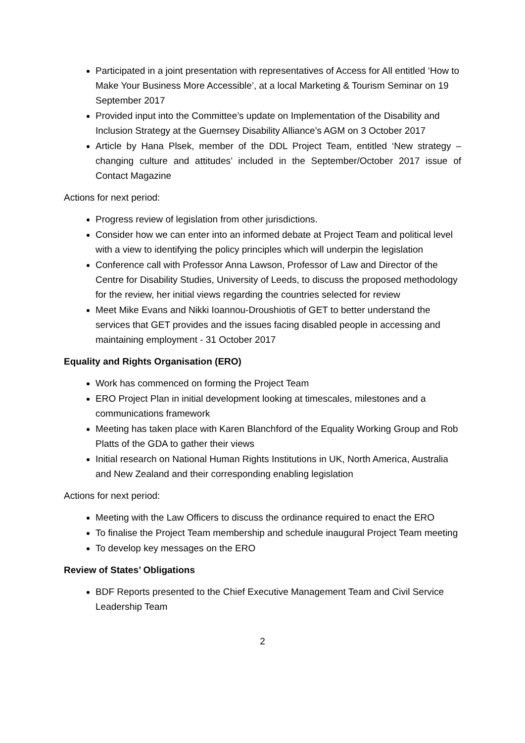Participated in a joint presentation with representatives of Access for All entitled ‘How to Make Your Business More Accessible’, at a local Marketing & Tourism Seminar on 19 September 2017
Provided input into the Committee’s update on Implementation of the Disability and Inclusion Strategy at the Guernsey Disability Alliance’s AGM on 3 October 2017
Article by Hana Plsek, member of the DDL Project Team, entitled ‘New strategy – changing culture and attitudes’ included in the September/October 2017 issue of Contact Magazine
Actions for next period:
Progress review of legislation from other jurisdictions.
Consider how we can enter into an informed debate at Project Team and political level with a view to identifying the policy principles which will underpin the legislation
Conference call with Professor Anna Lawson, Professor of Law and Director of the Centre for Disability Studies, University of Leeds, to discuss the proposed methodology for the review, her initial views regarding the countries selected for review
Meet Mike Evans and Nikki Ioannou-Droushiotis of GET to better understand the services that GET provides and the issues facing disabled people in accessing and maintaining employment - 31 October 2017
Equality and Rights Organisation (ERO)
Work has commenced on forming the Project Team
ERO Project Plan in initial development looking at timescales, milestones and a communications framework
Meeting has taken place with Karen Blanchford of the Equality Working Group and Rob Platts of the GDA to gather their views
Initial research on National Human Rights Institutions in UK, North America, Australia and New Zealand and their corresponding enabling legislation
Actions for next period:
Meeting with the Law Officers to discuss the ordinance required to enact the ERO
To finalise the Project Team membership and schedule inaugural Project Team meeting
To develop key messages on the ERO
Review of States’ Obligations
BDF Reports presented to the Chief Executive Management Team and Civil Service Leadership Team
2